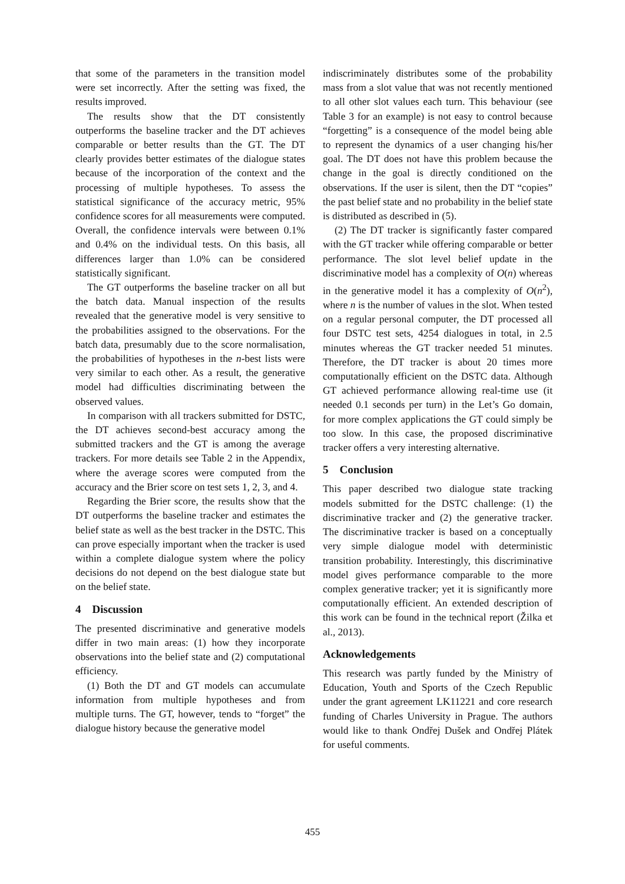that some of the parameters in the transition model were set incorrectly. After the setting was fixed, the results improved.
The results show that the DT consistently outperforms the baseline tracker and the DT achieves comparable or better results than the GT. The DT clearly provides better estimates of the dialogue states because of the incorporation of the context and the processing of multiple hypotheses. To assess the statistical significance of the accuracy metric, 95% confidence scores for all measurements were computed. Overall, the confidence intervals were between 0.1% and 0.4% on the individual tests. On this basis, all differences larger than 1.0% can be considered statistically significant.
The GT outperforms the baseline tracker on all but the batch data. Manual inspection of the results revealed that the generative model is very sensitive to the probabilities assigned to the observations. For the batch data, presumably due to the score normalisation, the probabilities of hypotheses in the n-best lists were very similar to each other. As a result, the generative model had difficulties discriminating between the observed values.
In comparison with all trackers submitted for DSTC, the DT achieves second-best accuracy among the submitted trackers and the GT is among the average trackers. For more details see Table 2 in the Appendix, where the average scores were computed from the accuracy and the Brier score on test sets 1, 2, 3, and 4.
Regarding the Brier score, the results show that the DT outperforms the baseline tracker and estimates the belief state as well as the best tracker in the DSTC. This can prove especially important when the tracker is used within a complete dialogue system where the policy decisions do not depend on the best dialogue state but on the belief state.
4 Discussion
The presented discriminative and generative models differ in two main areas: (1) how they incorporate observations into the belief state and (2) computational efficiency.
(1) Both the DT and GT models can accumulate information from multiple hypotheses and from multiple turns. The GT, however, tends to “forget” the dialogue history because the generative model
indiscriminately distributes some of the probability mass from a slot value that was not recently mentioned to all other slot values each turn. This behaviour (see Table 3 for an example) is not easy to control because “forgetting” is a consequence of the model being able to represent the dynamics of a user changing his/her goal. The DT does not have this problem because the change in the goal is directly conditioned on the observations. If the user is silent, then the DT “copies” the past belief state and no probability in the belief state is distributed as described in (5).
(2) The DT tracker is significantly faster compared with the GT tracker while offering comparable or better performance. The slot level belief update in the discriminative model has a complexity of O(n) whereas in the generative model it has a complexity of O(n<sup>2</sup>), where n is the number of values in the slot. When tested on a regular personal computer, the DT processed all four DSTC test sets, 4254 dialogues in total, in 2.5 minutes whereas the GT tracker needed 51 minutes. Therefore, the DT tracker is about 20 times more computationally efficient on the DSTC data. Although GT achieved performance allowing real-time use (it needed 0.1 seconds per turn) in the Let’s Go domain, for more complex applications the GT could simply be too slow. In this case, the proposed discriminative tracker offers a very interesting alternative.
5 Conclusion
This paper described two dialogue state tracking models submitted for the DSTC challenge: (1) the discriminative tracker and (2) the generative tracker. The discriminative tracker is based on a conceptually very simple dialogue model with deterministic transition probability. Interestingly, this discriminative model gives performance comparable to the more complex generative tracker; yet it is significantly more computationally efficient. An extended description of this work can be found in the technical report (Žilka et al., 2013).
Acknowledgements
This research was partly funded by the Ministry of Education, Youth and Sports of the Czech Republic under the grant agreement LK11221 and core research funding of Charles University in Prague. The authors would like to thank Ondřej Dušek and Ondřej Plátek for useful comments.
455